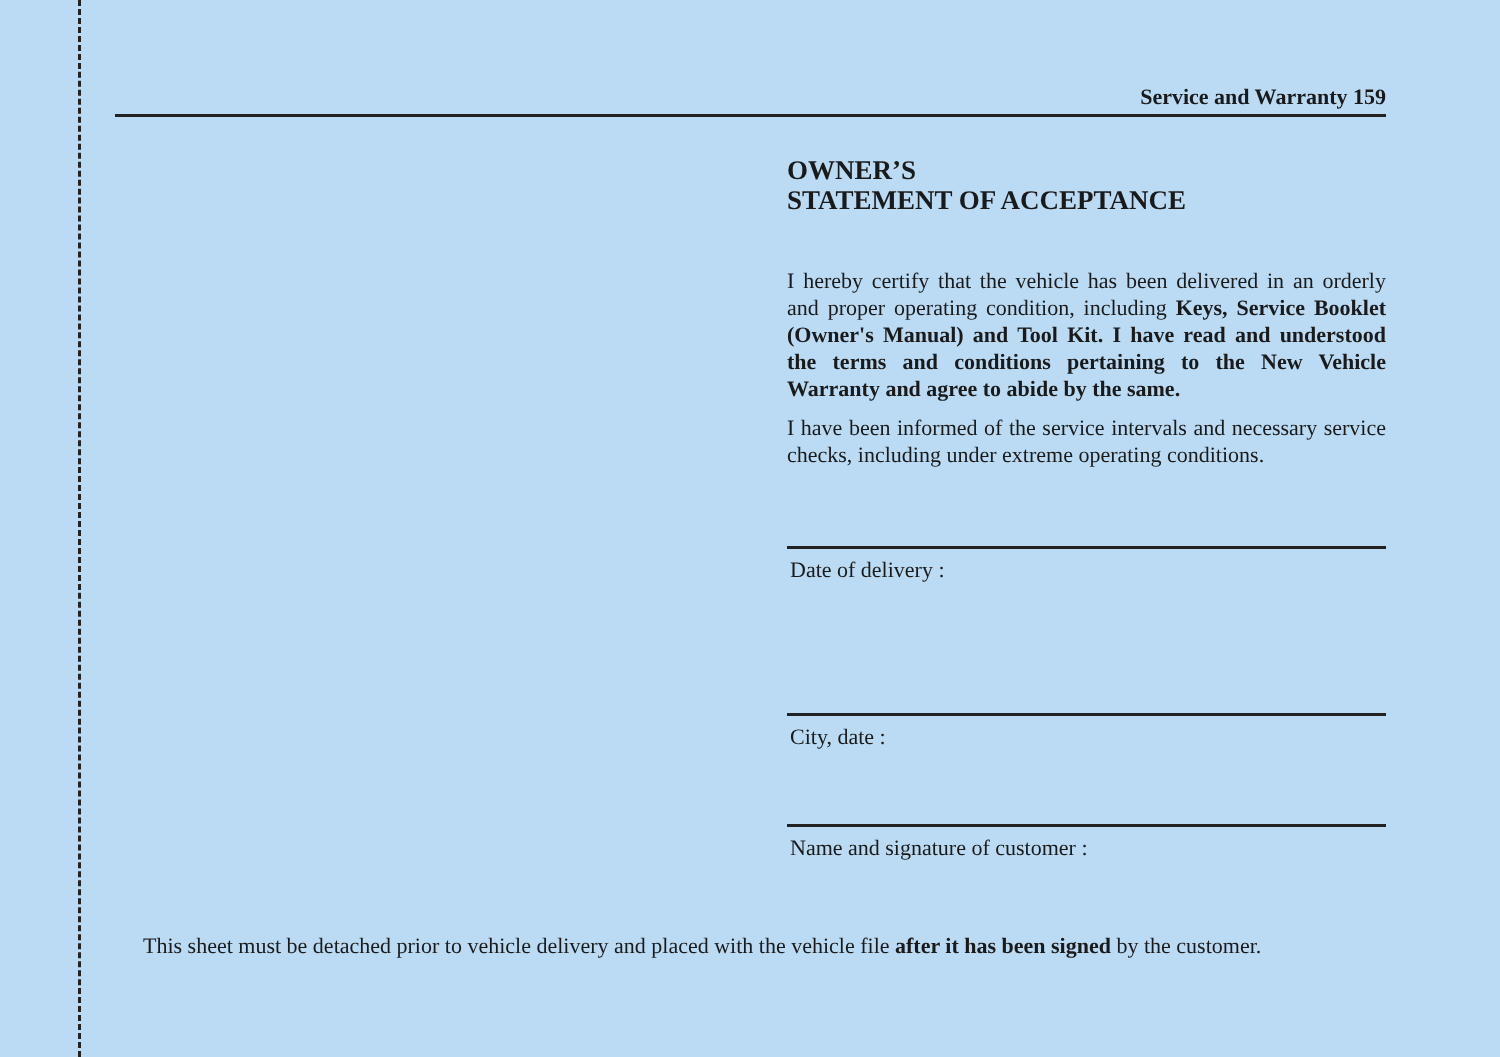Service and Warranty 159
OWNER’S
STATEMENT OF ACCEPTANCE
I hereby certify that the vehicle has been delivered in an orderly and proper operating condition, including Keys, Service Booklet (Owner's Manual) and Tool Kit. I have read and understood the terms and conditions pertaining to the New Vehicle Warranty and agree to abide by the same.
I have been informed of the service intervals and necessary service checks, including under extreme operating conditions.
Date of delivery :
City, date :
Name and signature of customer :
This sheet must be detached prior to vehicle delivery and placed with the vehicle file after it has been signed by the customer.